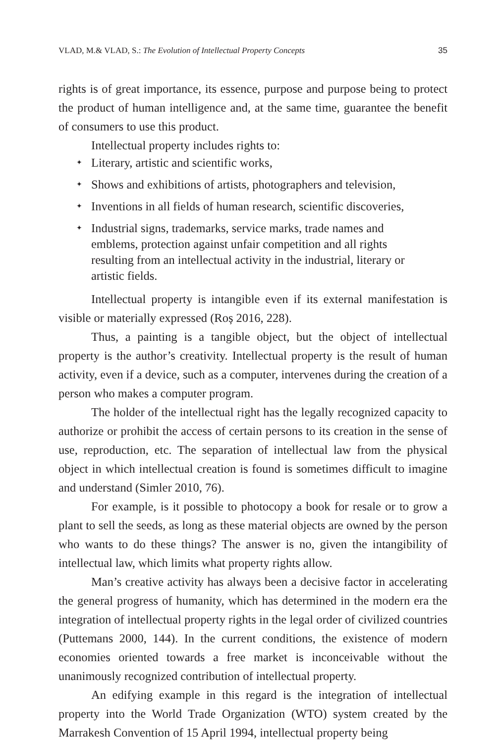VLAD, M.& VLAD, S.: The Evolution of Intellectual Property Concepts 35
rights is of great importance, its essence, purpose and purpose being to protect the product of human intelligence and, at the same time, guarantee the benefit of consumers to use this product.
Intellectual property includes rights to:
✦ Literary, artistic and scientific works,
✦ Shows and exhibitions of artists, photographers and television,
✦ Inventions in all fields of human research, scientific discoveries,
✦ Industrial signs, trademarks, service marks, trade names and emblems, protection against unfair competition and all rights resulting from an intellectual activity in the industrial, literary or artistic fields.
Intellectual property is intangible even if its external manifestation is visible or materially expressed (Roș 2016, 228).
Thus, a painting is a tangible object, but the object of intellectual property is the author’s creativity. Intellectual property is the result of human activity, even if a device, such as a computer, intervenes during the creation of a person who makes a computer program.
The holder of the intellectual right has the legally recognized capacity to authorize or prohibit the access of certain persons to its creation in the sense of use, reproduction, etc. The separation of intellectual law from the physical object in which intellectual creation is found is sometimes difficult to imagine and understand (Simler 2010, 76).
For example, is it possible to photocopy a book for resale or to grow a plant to sell the seeds, as long as these material objects are owned by the person who wants to do these things? The answer is no, given the intangibility of intellectual law, which limits what property rights allow.
Man’s creative activity has always been a decisive factor in accelerating the general progress of humanity, which has determined in the modern era the integration of intellectual property rights in the legal order of civilized countries (Puttemans 2000, 144). In the current conditions, the existence of modern economies oriented towards a free market is inconceivable without the unanimously recognized contribution of intellectual property.
An edifying example in this regard is the integration of intellectual property into the World Trade Organization (WTO) system created by the Marrakesh Convention of 15 April 1994, intellectual property being